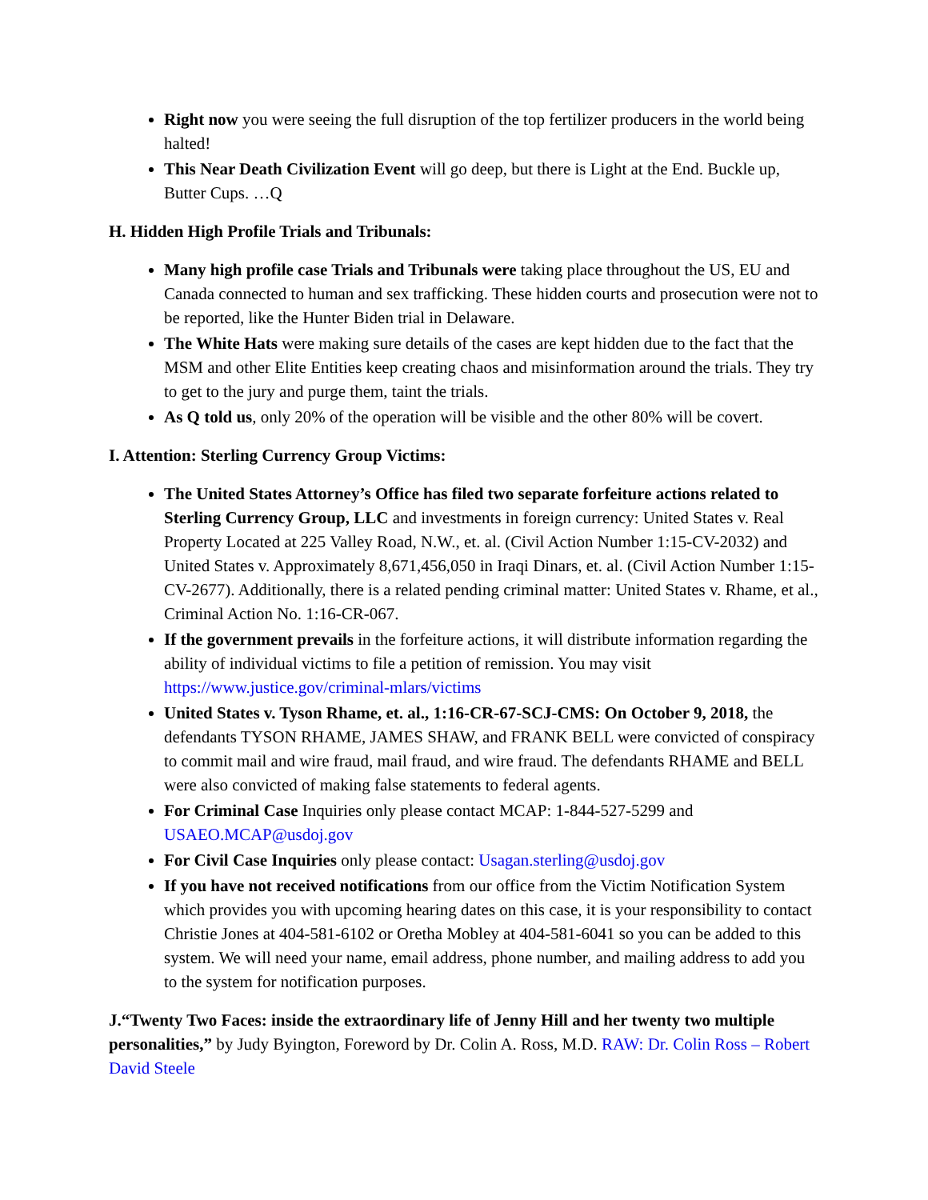Right now you were seeing the full disruption of the top fertilizer producers in the world being halted!
This Near Death Civilization Event will go deep, but there is Light at the End. Buckle up, Butter Cups. …Q
H. Hidden High Profile Trials and Tribunals:
Many high profile case Trials and Tribunals were taking place throughout the US, EU and Canada connected to human and sex trafficking. These hidden courts and prosecution were not to be reported, like the Hunter Biden trial in Delaware.
The White Hats were making sure details of the cases are kept hidden due to the fact that the MSM and other Elite Entities keep creating chaos and misinformation around the trials. They try to get to the jury and purge them, taint the trials.
As Q told us, only 20% of the operation will be visible and the other 80% will be covert.
I. Attention: Sterling Currency Group Victims:
The United States Attorney’s Office has filed two separate forfeiture actions related to Sterling Currency Group, LLC and investments in foreign currency: United States v. Real Property Located at 225 Valley Road, N.W., et. al. (Civil Action Number 1:15-CV-2032) and United States v. Approximately 8,671,456,050 in Iraqi Dinars, et. al. (Civil Action Number 1:15-CV-2677). Additionally, there is a related pending criminal matter: United States v. Rhame, et al., Criminal Action No. 1:16-CR-067.
If the government prevails in the forfeiture actions, it will distribute information regarding the ability of individual victims to file a petition of remission. You may visit https://www.justice.gov/criminal-mlars/victims
United States v. Tyson Rhame, et. al., 1:16-CR-67-SCJ-CMS: On October 9, 2018, the defendants TYSON RHAME, JAMES SHAW, and FRANK BELL were convicted of conspiracy to commit mail and wire fraud, mail fraud, and wire fraud. The defendants RHAME and BELL were also convicted of making false statements to federal agents.
For Criminal Case Inquiries only please contact MCAP: 1-844-527-5299 and USAEO.MCAP@usdoj.gov
For Civil Case Inquiries only please contact: Usagan.sterling@usdoj.gov
If you have not received notifications from our office from the Victim Notification System which provides you with upcoming hearing dates on this case, it is your responsibility to contact Christie Jones at 404-581-6102 or Oretha Mobley at 404-581-6041 so you can be added to this system. We will need your name, email address, phone number, and mailing address to add you to the system for notification purposes.
J.“Twenty Two Faces: inside the extraordinary life of Jenny Hill and her twenty two multiple personalities,” by Judy Byington, Foreword by Dr. Colin A. Ross, M.D. RAW: Dr. Colin Ross – Robert David Steele